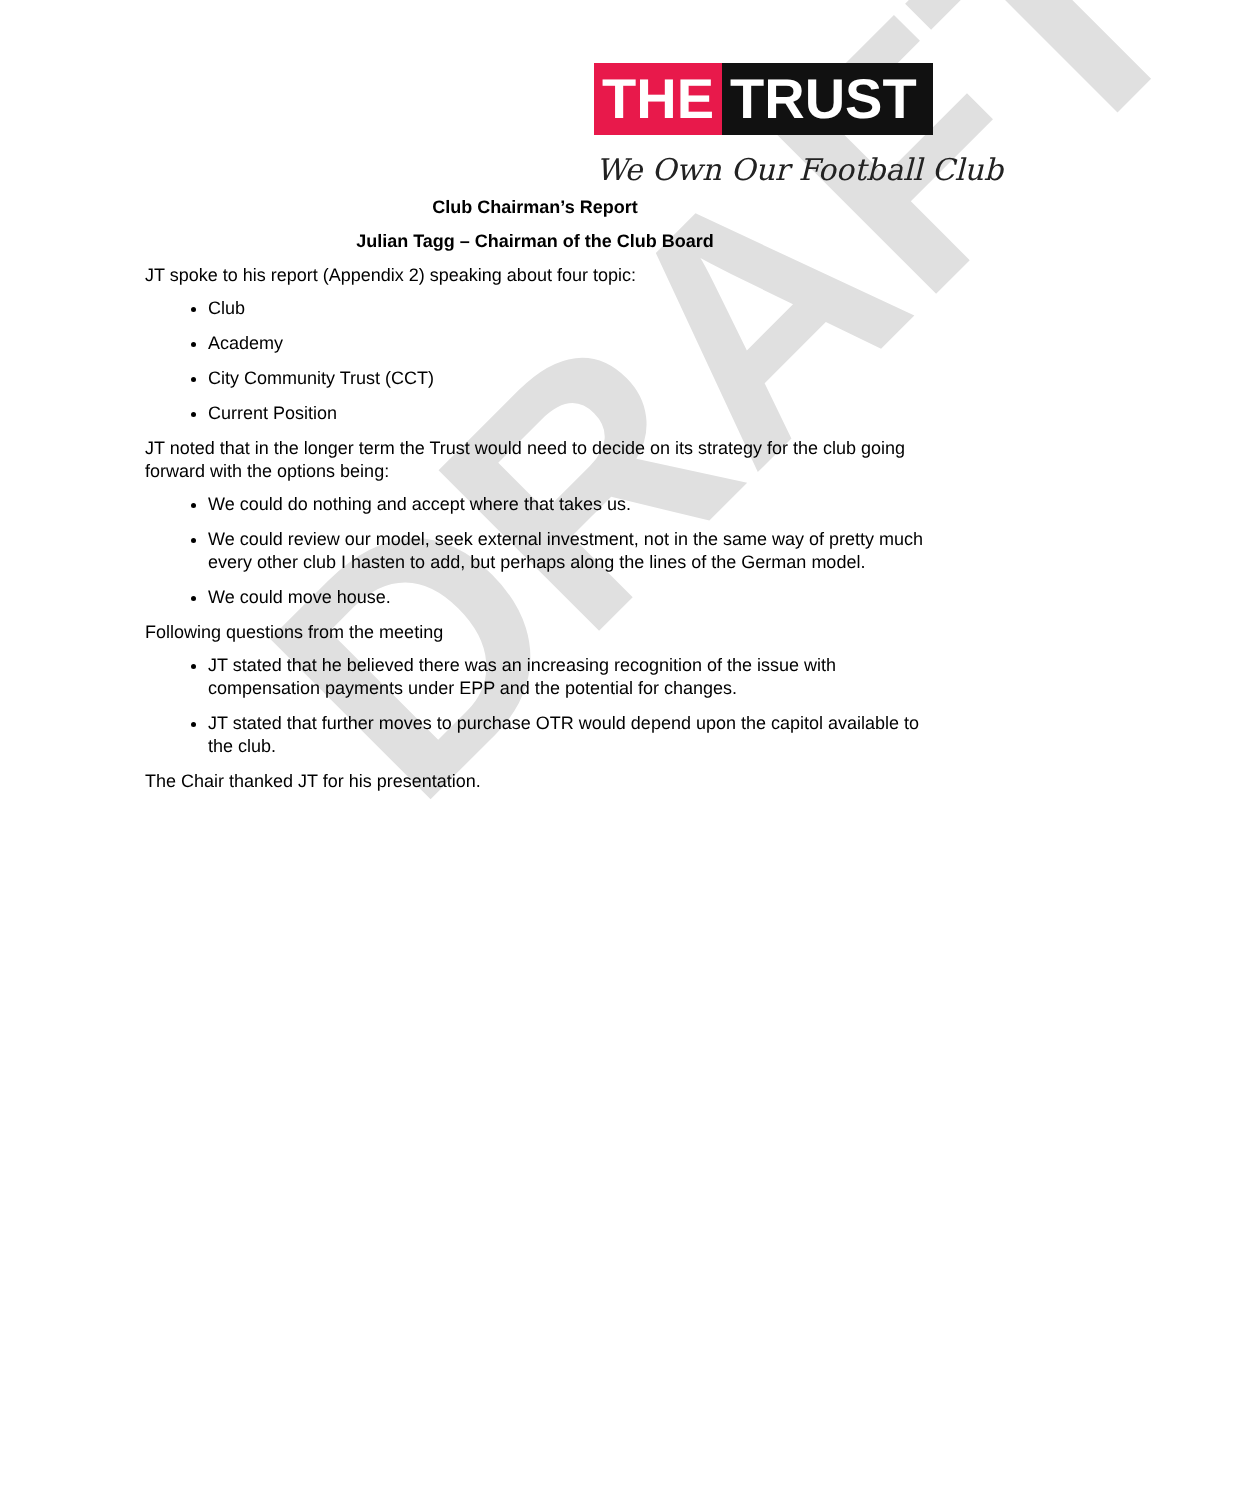DRAFT
THE TRUST
We Own Our Football Club
Club Chairman’s Report
Julian Tagg – Chairman of the Club Board
JT spoke to his report (Appendix 2) speaking about four topic:
Club
Academy
City Community Trust (CCT)
Current Position
JT noted that in the longer term the Trust would need to decide on its strategy for the club going forward with the options being:
We could do nothing and accept where that takes us.
We could review our model, seek external investment, not in the same way of pretty much every other club I hasten to add, but perhaps along the lines of the German model.
We could move house.
Following questions from the meeting
JT stated that he believed there was an increasing recognition of the issue with compensation payments under EPP and the potential for changes.
JT stated that further moves to purchase OTR would depend upon the capitol available to the club.
The Chair thanked JT for his presentation.